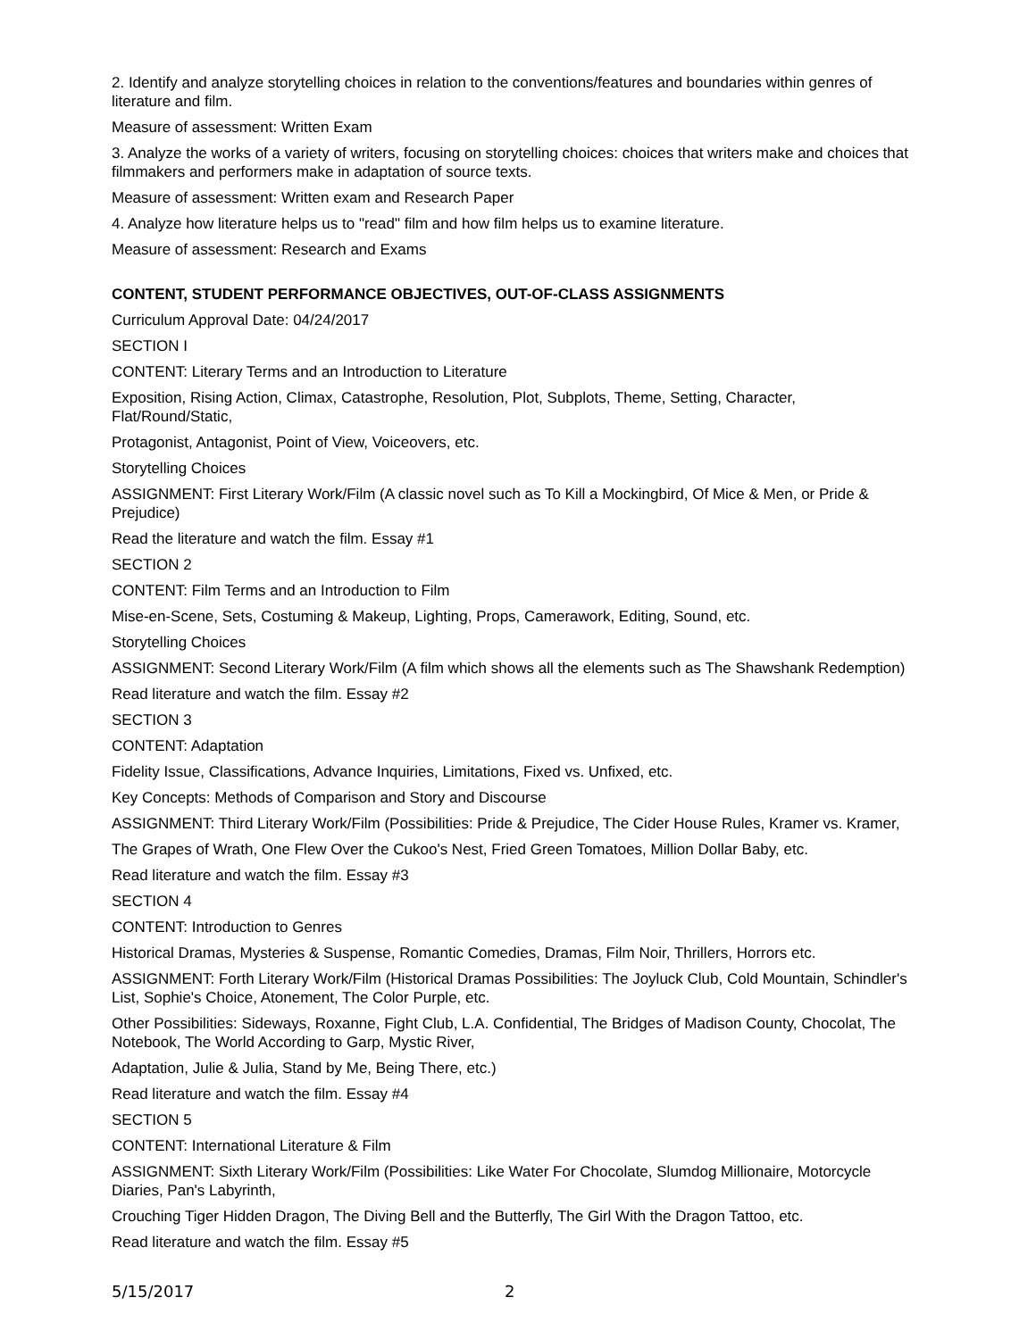2. Identify and analyze storytelling choices in relation to the conventions/features and boundaries within genres of literature and film.
Measure of assessment: Written Exam
3. Analyze the works of a variety of writers, focusing on storytelling choices: choices that writers make and choices that filmmakers and performers make in adaptation of source texts.
Measure of assessment: Written exam and Research Paper
4. Analyze how literature helps us to "read" film and how film helps us to examine literature.
Measure of assessment: Research and Exams
CONTENT, STUDENT PERFORMANCE OBJECTIVES, OUT-OF-CLASS ASSIGNMENTS
Curriculum Approval Date: 04/24/2017
SECTION I
CONTENT: Literary Terms and an Introduction to Literature
Exposition, Rising Action, Climax, Catastrophe, Resolution, Plot, Subplots, Theme, Setting, Character, Flat/Round/Static,
Protagonist, Antagonist, Point of View, Voiceovers, etc.
Storytelling Choices
ASSIGNMENT: First Literary Work/Film (A classic novel such as To Kill a Mockingbird, Of Mice & Men, or Pride & Prejudice)
Read the literature and watch the film. Essay #1
SECTION 2
CONTENT: Film Terms and an Introduction to Film
Mise-en-Scene, Sets, Costuming & Makeup, Lighting, Props, Camerawork, Editing, Sound, etc.
Storytelling Choices
ASSIGNMENT: Second Literary Work/Film (A film which shows all the elements such as The Shawshank Redemption)
Read literature and watch the film. Essay #2
SECTION 3
CONTENT: Adaptation
Fidelity Issue, Classifications, Advance Inquiries, Limitations, Fixed vs. Unfixed, etc.
Key Concepts: Methods of Comparison and Story and Discourse
ASSIGNMENT: Third Literary Work/Film (Possibilities: Pride & Prejudice, The Cider House Rules, Kramer vs. Kramer,
The Grapes of Wrath, One Flew Over the Cukoo's Nest, Fried Green Tomatoes, Million Dollar Baby, etc.
Read literature and watch the film. Essay #3
SECTION 4
CONTENT: Introduction to Genres
Historical Dramas, Mysteries & Suspense, Romantic Comedies, Dramas, Film Noir, Thrillers, Horrors etc.
ASSIGNMENT: Forth Literary Work/Film (Historical Dramas Possibilities: The Joyluck Club, Cold Mountain, Schindler's List, Sophie's Choice, Atonement, The Color Purple, etc.
Other Possibilities: Sideways, Roxanne, Fight Club, L.A. Confidential, The Bridges of Madison County, Chocolat, The Notebook, The World According to Garp, Mystic River,
Adaptation, Julie & Julia, Stand by Me, Being There, etc.)
Read literature and watch the film. Essay #4
SECTION 5
CONTENT: International Literature & Film
ASSIGNMENT: Sixth Literary Work/Film (Possibilities: Like Water For Chocolate, Slumdog Millionaire, Motorcycle Diaries, Pan's Labyrinth,
Crouching Tiger Hidden Dragon, The Diving Bell and the Butterfly, The Girl With the Dragon Tattoo, etc.
Read literature and watch the film. Essay #5
5/15/2017 2